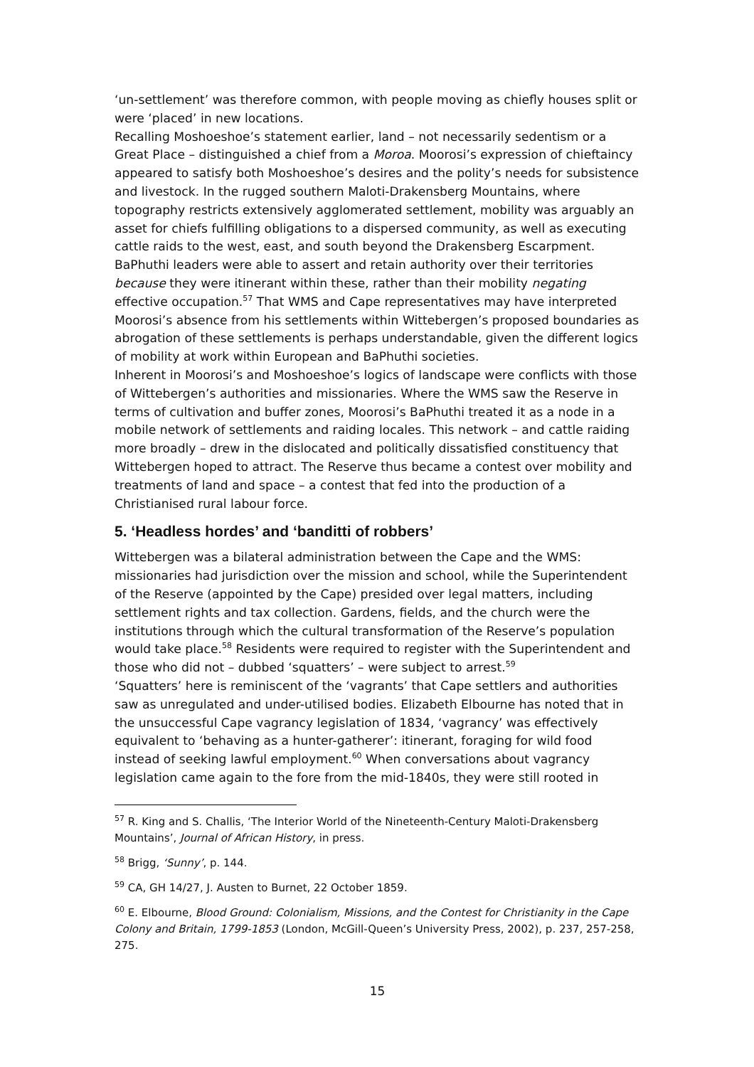‘un-settlement’ was therefore common, with people moving as chiefly houses split or were ‘placed’ in new locations.
Recalling Moshoeshoe’s statement earlier, land – not necessarily sedentism or a Great Place – distinguished a chief from a Moroa. Moorosi’s expression of chieftaincy appeared to satisfy both Moshoeshoe’s desires and the polity’s needs for subsistence and livestock. In the rugged southern Maloti-Drakensberg Mountains, where topography restricts extensively agglomerated settlement, mobility was arguably an asset for chiefs fulfilling obligations to a dispersed community, as well as executing cattle raids to the west, east, and south beyond the Drakensberg Escarpment. BaPhuthi leaders were able to assert and retain authority over their territories because they were itinerant within these, rather than their mobility negating effective occupation.<sup>57</sup> That WMS and Cape representatives may have interpreted Moorosi’s absence from his settlements within Wittebergen’s proposed boundaries as abrogation of these settlements is perhaps understandable, given the different logics of mobility at work within European and BaPhuthi societies.
Inherent in Moorosi’s and Moshoeshoe’s logics of landscape were conflicts with those of Wittebergen’s authorities and missionaries. Where the WMS saw the Reserve in terms of cultivation and buffer zones, Moorosi’s BaPhuthi treated it as a node in a mobile network of settlements and raiding locales. This network – and cattle raiding more broadly – drew in the dislocated and politically dissatisfied constituency that Wittebergen hoped to attract. The Reserve thus became a contest over mobility and treatments of land and space – a contest that fed into the production of a Christianised rural labour force.
5. ‘Headless hordes’ and ‘banditti of robbers’
Wittebergen was a bilateral administration between the Cape and the WMS: missionaries had jurisdiction over the mission and school, while the Superintendent of the Reserve (appointed by the Cape) presided over legal matters, including settlement rights and tax collection. Gardens, fields, and the church were the institutions through which the cultural transformation of the Reserve’s population would take place.<sup>58</sup> Residents were required to register with the Superintendent and those who did not – dubbed ‘squatters’ – were subject to arrest.<sup>59</sup>
‘Squatters’ here is reminiscent of the ‘vagrants’ that Cape settlers and authorities saw as unregulated and under-utilised bodies. Elizabeth Elbourne has noted that in the unsuccessful Cape vagrancy legislation of 1834, ‘vagrancy’ was effectively equivalent to ‘behaving as a hunter-gatherer’: itinerant, foraging for wild food instead of seeking lawful employment.<sup>60</sup> When conversations about vagrancy legislation came again to the fore from the mid-1840s, they were still rooted in
<sup>57</sup> R. King and S. Challis, ‘The Interior World of the Nineteenth-Century Maloti-Drakensberg Mountains’, Journal of African History, in press.
<sup>58</sup> Brigg, ‘Sunny’, p. 144.
<sup>59</sup> CA, GH 14/27, J. Austen to Burnet, 22 October 1859.
<sup>60</sup> E. Elbourne, Blood Ground: Colonialism, Missions, and the Contest for Christianity in the Cape Colony and Britain, 1799-1853 (London, McGill-Queen’s University Press, 2002), p. 237, 257-258, 275.
15